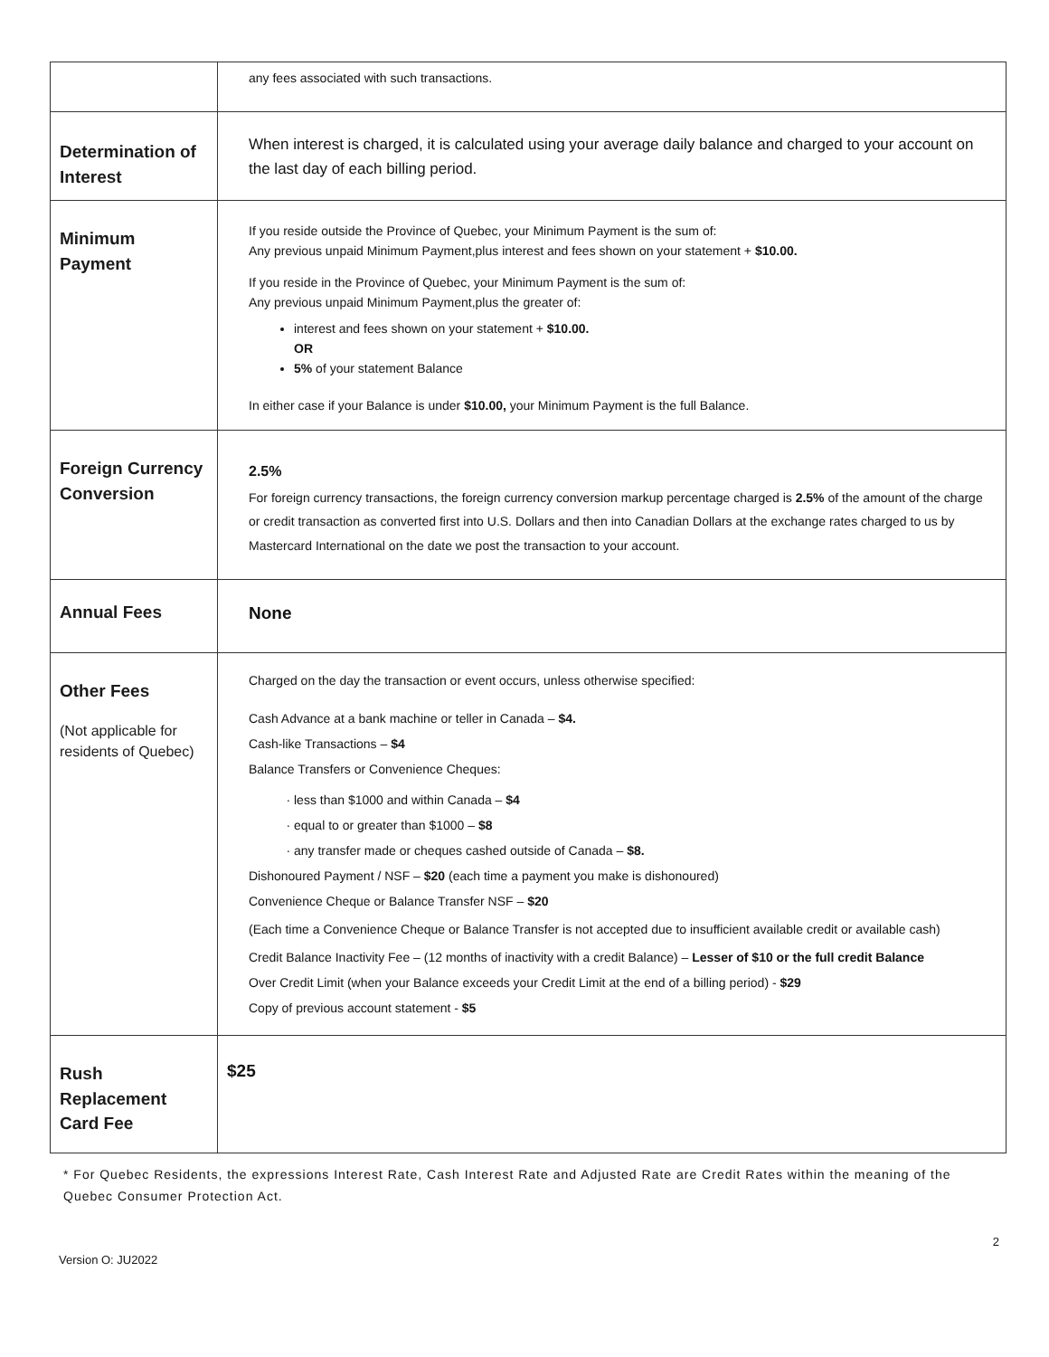| | any fees associated with such transactions. |
| Determination of Interest | When interest is charged, it is calculated using your average daily balance and charged to your account on the last day of each billing period. |
| Minimum Payment | If you reside outside the Province of Quebec, your Minimum Payment is the sum of: Any previous unpaid Minimum Payment,plus interest and fees shown on your statement + $10.00. If you reside in the Province of Quebec, your Minimum Payment is the sum of: Any previous unpaid Minimum Payment,plus the greater of: interest and fees shown on your statement + $10.00. OR 5% of your statement Balance In either case if your Balance is under $10.00, your Minimum Payment is the full Balance. |
| Foreign Currency Conversion | 2.5% For foreign currency transactions, the foreign currency conversion markup percentage charged is 2.5% of the amount of the charge or credit transaction as converted first into U.S. Dollars and then into Canadian Dollars at the exchange rates charged to us by Mastercard International on the date we post the transaction to your account. |
| Annual Fees | None |
| Other Fees (Not applicable for residents of Quebec) | Charged on the day the transaction or event occurs, unless otherwise specified: Cash Advance at a bank machine or teller in Canada – $4. Cash-like Transactions – $4 Balance Transfers or Convenience Cheques: less than $1000 and within Canada – $4 equal to or greater than $1000 – $8 any transfer made or cheques cashed outside of Canada – $8. Dishonoured Payment / NSF – $20 (each time a payment you make is dishonoured) Convenience Cheque or Balance Transfer NSF – $20 (Each time a Convenience Cheque or Balance Transfer is not accepted due to insufficient available credit or available cash) Credit Balance Inactivity Fee – (12 months of inactivity with a credit Balance) – Lesser of $10 or the full credit Balance Over Credit Limit (when your Balance exceeds your Credit Limit at the end of a billing period) - $29 Copy of previous account statement - $5 |
| Rush Replacement Card Fee | $25 |
* For Quebec Residents, the expressions Interest Rate, Cash Interest Rate and Adjusted Rate are Credit Rates within the meaning of the Quebec Consumer Protection Act.
Version O: JU2022 2